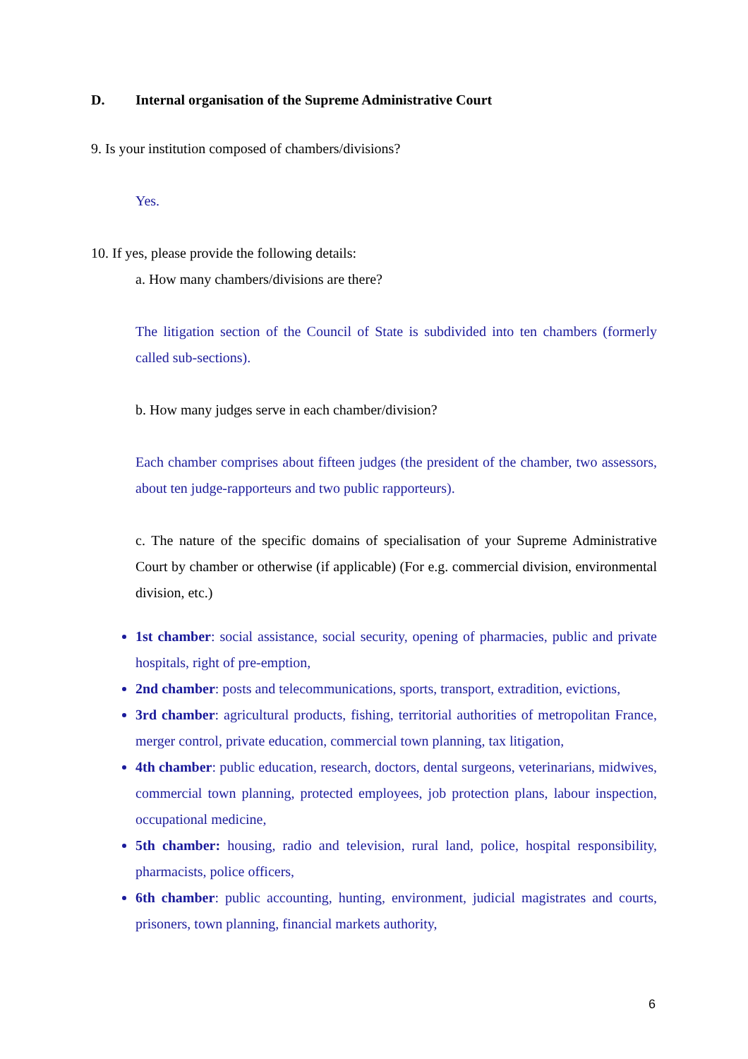D. Internal organisation of the Supreme Administrative Court
9. Is your institution composed of chambers/divisions?
Yes.
10. If yes, please provide the following details:
a. How many chambers/divisions are there?
The litigation section of the Council of State is subdivided into ten chambers (formerly called sub-sections).
b. How many judges serve in each chamber/division?
Each chamber comprises about fifteen judges (the president of the chamber, two assessors, about ten judge-rapporteurs and two public rapporteurs).
c. The nature of the specific domains of specialisation of your Supreme Administrative Court by chamber or otherwise (if applicable) (For e.g. commercial division, environmental division, etc.)
1st chamber: social assistance, social security, opening of pharmacies, public and private hospitals, right of pre-emption,
2nd chamber: posts and telecommunications, sports, transport, extradition, evictions,
3rd chamber: agricultural products, fishing, territorial authorities of metropolitan France, merger control, private education, commercial town planning, tax litigation,
4th chamber: public education, research, doctors, dental surgeons, veterinarians, midwives, commercial town planning, protected employees, job protection plans, labour inspection, occupational medicine,
5th chamber: housing, radio and television, rural land, police, hospital responsibility, pharmacists, police officers,
6th chamber: public accounting, hunting, environment, judicial magistrates and courts, prisoners, town planning, financial markets authority,
6